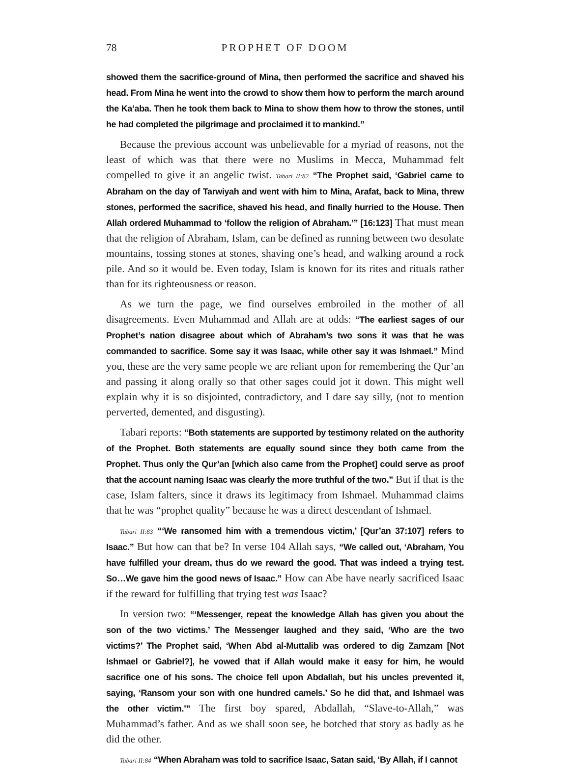78 PROPHET OF DOOM
showed them the sacrifice-ground of Mina, then performed the sacrifice and shaved his head. From Mina he went into the crowd to show them how to perform the march around the Ka’aba. Then he took them back to Mina to show them how to throw the stones, until he had completed the pilgrimage and proclaimed it to mankind.”
Because the previous account was unbelievable for a myriad of reasons, not the least of which was that there were no Muslims in Mecca, Muhammad felt compelled to give it an angelic twist. Tabari II:82 “The Prophet said, ‘Gabriel came to Abraham on the day of Tarwiyah and went with him to Mina, Arafat, back to Mina, threw stones, performed the sacrifice, shaved his head, and finally hurried to the House. Then Allah ordered Muhammad to ‘follow the religion of Abraham.’” [16:123] That must mean that the religion of Abraham, Islam, can be defined as running between two desolate mountains, tossing stones at stones, shaving one’s head, and walking around a rock pile. And so it would be. Even today, Islam is known for its rites and rituals rather than for its righteousness or reason.
As we turn the page, we find ourselves embroiled in the mother of all disagreements. Even Muhammad and Allah are at odds: “The earliest sages of our Prophet’s nation disagree about which of Abraham’s two sons it was that he was commanded to sacrifice. Some say it was Isaac, while other say it was Ishmael.” Mind you, these are the very same people we are reliant upon for remembering the Qur’an and passing it along orally so that other sages could jot it down. This might well explain why it is so disjointed, contradictory, and I dare say silly, (not to mention perverted, demented, and disgusting).
Tabari reports: “Both statements are supported by testimony related on the authority of the Prophet. Both statements are equally sound since they both came from the Prophet. Thus only the Qur’an [which also came from the Prophet] could serve as proof that the account naming Isaac was clearly the more truthful of the two.” But if that is the case, Islam falters, since it draws its legitimacy from Ishmael. Muhammad claims that he was “prophet quality” because he was a direct descendant of Ishmael.
Tabari II:83 “‘We ransomed him with a tremendous victim,’ [Qur’an 37:107] refers to Isaac.” But how can that be? In verse 104 Allah says, “We called out, ‘Abraham, You have fulfilled your dream, thus do we reward the good. That was indeed a trying test. So…We gave him the good news of Isaac.” How can Abe have nearly sacrificed Isaac if the reward for fulfilling that trying test was Isaac?
In version two: “‘Messenger, repeat the knowledge Allah has given you about the son of the two victims.’ The Messenger laughed and they said, ‘Who are the two victims?’ The Prophet said, ‘When Abd al-Muttalib was ordered to dig Zamzam [Not Ishmael or Gabriel?], he vowed that if Allah would make it easy for him, he would sacrifice one of his sons. The choice fell upon Abdallah, but his uncles prevented it, saying, ‘Ransom your son with one hundred camels.’ So he did that, and Ishmael was the other victim.’” The first boy spared, Abdallah, “Slave-to-Allah,” was Muhammad’s father. And as we shall soon see, he botched that story as badly as he did the other.
Tabari II:84 “When Abraham was told to sacrifice Isaac, Satan said, ‘By Allah, if I cannot